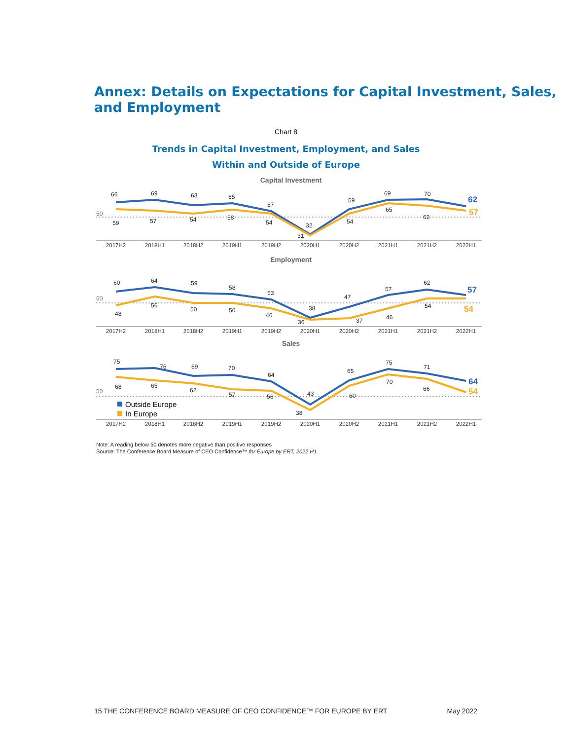Annex: Details on Expectations for Capital Investment, Sales, and Employment
Chart 8
Trends in Capital Investment, Employment, and Sales
Within and Outside of Europe
Capital Investment
Employment
Sales
66
69
63
65
57
32
59
69
70
59
57
54
58
54
31
54
65
62
60
64
59
58
53
38
47
57
62
48
56
50
50
46
36
37
46
54
75
76
69
70
64
43
65
75
71
68
65
62
57
56
38
60
70
66
50
50
50
62
57
57
54
64
54
2017H2
2018H1
2018H2
2019H1
2019H2
2020H1
2020H2
2021H1
2021H2
2022H1
2017H2
2018H1
2018H2
2019H1
2019H2
2020H1
2020H2
2021H1
2021H2
2022H1
2017H2
2018H1
2018H2
2019H1
2019H2
2020H1
2020H2
2021H1
2021H2
2022H1
Outside Europe
In Europe
Note: A reading below 50 denotes more negative than positive responses
Source: The Conference Board Measure of CEO Confidence™ for Europe by ERT, 2022 H1
15 THE CONFERENCE BOARD MEASURE OF CEO CONFIDENCE™ FOR EUROPE BY ERT May 2022